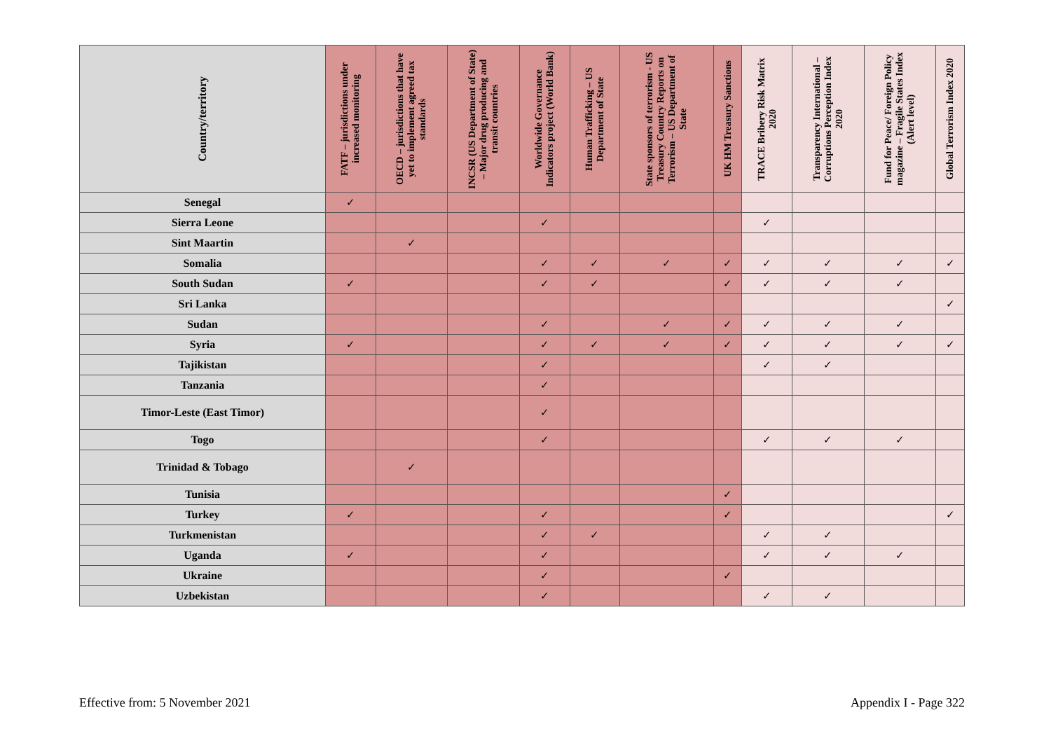| Country/territory | FATF – jurisdictions under increased monitoring | OECD – jurisdictions that have yet to implement agreed tax standards | INCSR (US Department of State) – Major drug producing and transit countries | Worldwide Governance Indicators project (World Bank) | Human Trafficking – US Department of State | State sponsors of terrorism - US Treasury Country Reports on Terrorism – US Department of State | UK HM Treasury Sanctions | TRACE Bribery Risk Matrix 2020 | Transparency International – Corruptions Perception Index 2020 | Fund for Peace/ Foreign Policy magazine – Fragile States Index (Alert level) | Global Terrorism Index 2020 |
| --- | --- | --- | --- | --- | --- | --- | --- | --- | --- | --- | --- |
| Senegal | ✓ | | | | | | | | | | |
| Sierra Leone | | | | ✓ | | | | ✓ | | | |
| Sint Maartin | | ✓ | | | | | | | | | |
| Somalia | | | | ✓ | ✓ | ✓ | ✓ | ✓ | ✓ | ✓ | ✓ |
| South Sudan | ✓ | | | ✓ | ✓ | | ✓ | ✓ | ✓ | ✓ | |
| Sri Lanka | | | | | | | | | | | ✓ |
| Sudan | | | | ✓ | | ✓ | ✓ | ✓ | ✓ | ✓ | |
| Syria | ✓ | | | ✓ | ✓ | ✓ | ✓ | ✓ | ✓ | ✓ | ✓ |
| Tajikistan | | | | ✓ | | | | ✓ | ✓ | | |
| Tanzania | | | | ✓ | | | | | | | |
| Timor-Leste (East Timor) | | | | ✓ | | | | | | | |
| Togo | | | | ✓ | | | | ✓ | ✓ | ✓ | |
| Trinidad & Tobago | | ✓ | | | | | | | | | |
| Tunisia | | | | | | | ✓ | | | | |
| Turkey | ✓ | | | ✓ | | | ✓ | | | | ✓ |
| Turkmenistan | | | | ✓ | ✓ | | | ✓ | ✓ | | |
| Uganda | ✓ | | | ✓ | | | | ✓ | ✓ | ✓ | |
| Ukraine | | | | ✓ | | | ✓ | | | | |
| Uzbekistan | | | | ✓ | | | | ✓ | ✓ | | |
Effective from: 5 November 2021 Appendix I - Page 322